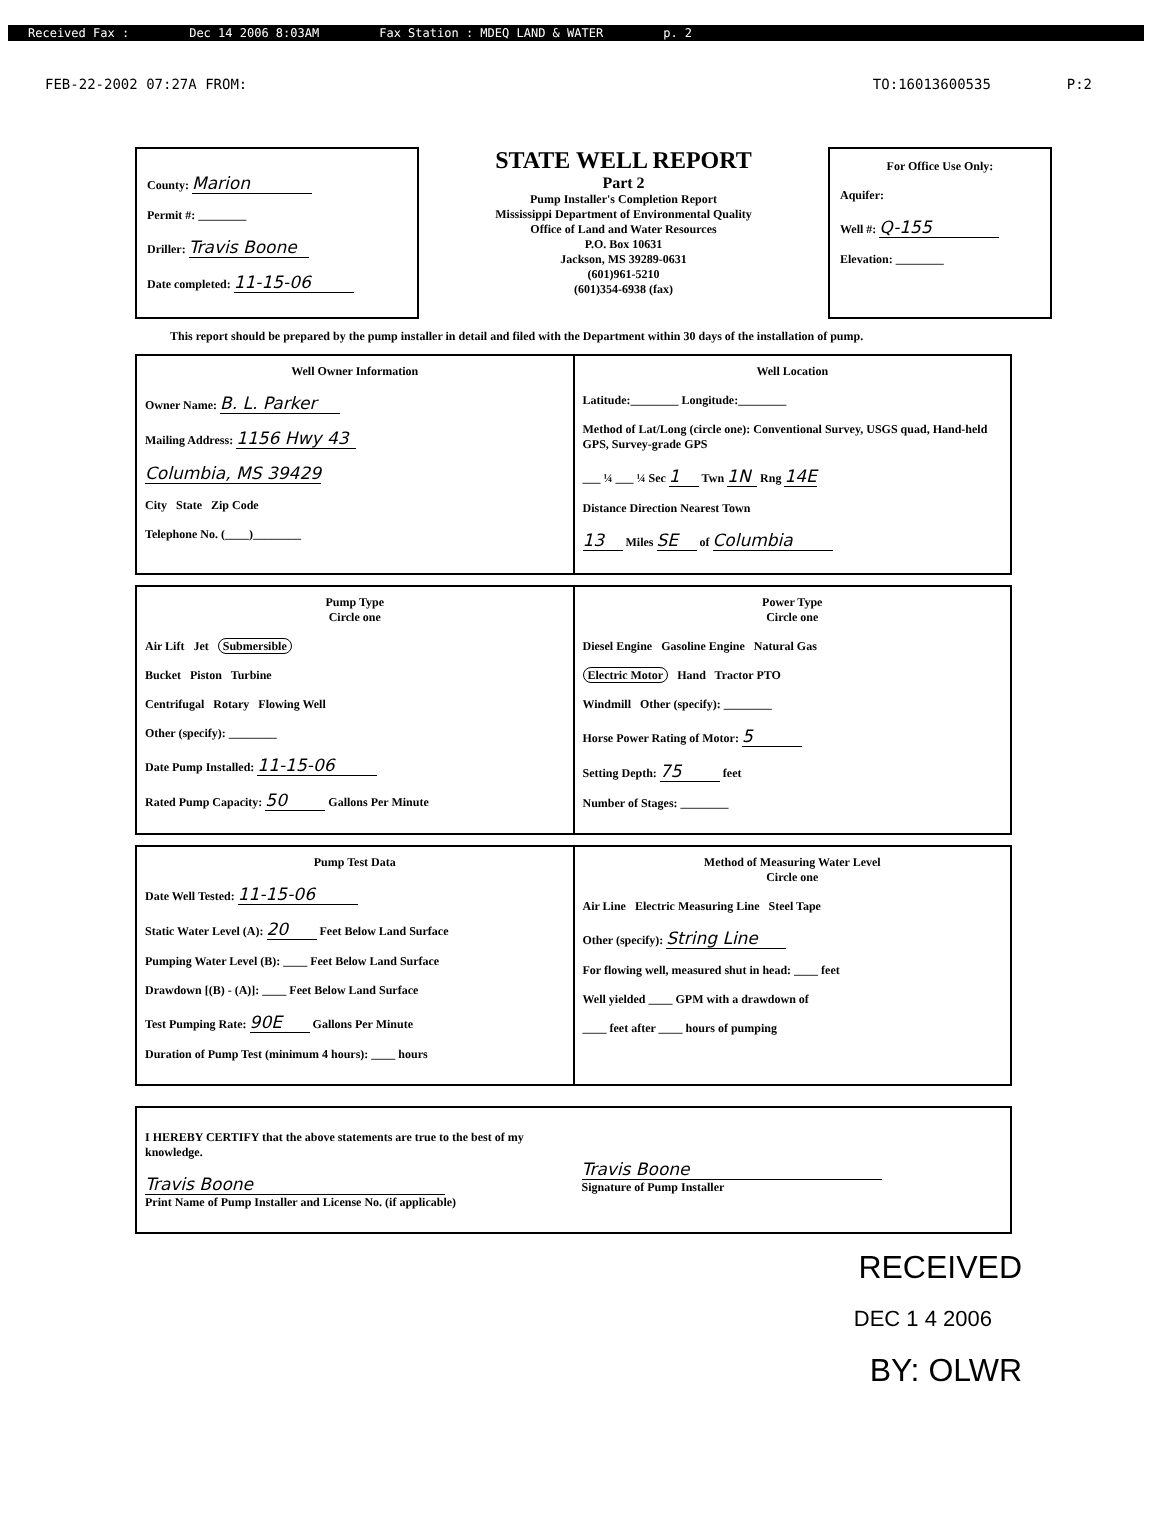Received Fax : Dec 14 2006 8:03AM Fax Station : MDEQ LAND & WATER p. 2
FEB-22-2002 07:27A FROM: TO:16013600535 P:2
County: Marion
Permit #: ________
Driller: Travis Boone
Date completed: 11-15-06
STATE WELL REPORT
Part 2
Pump Installer's Completion Report
Mississippi Department of Environmental Quality
Office of Land and Water Resources
P.O. Box 10631
Jackson, MS 39289-0631
(601)961-5210
(601)354-6938 (fax)
For Office Use Only:
Aquifer:
Well #: Q-155
Elevation: ________
This report should be prepared by the pump installer in detail and filed with the Department within 30 days of the installation of pump.
Well Owner Information
Owner Name: B. L. Parker
Mailing Address: 1156 Hwy 43
Columbia, MS 39429
City State Zip Code
Telephone No. (____)________
Well Location
Latitude:________ Longitude:________
Method of Lat/Long (circle one): Conventional Survey, USGS quad, Hand-held GPS, Survey-grade GPS
___ ¼ ___ ¼ Sec 1 Twn 1N Rng 14E
Distance Direction Nearest Town
13 Miles SE of Columbia
Pump Type
Circle one
Air Lift Jet Submersible
Bucket Piston Turbine
Centrifugal Rotary Flowing Well
Other (specify): ________
Date Pump Installed: 11-15-06
Rated Pump Capacity: 50 Gallons Per Minute
Power Type
Circle one
Diesel Engine Gasoline Engine Natural Gas
Electric Motor Hand Tractor PTO
Windmill Other (specify): ________
Horse Power Rating of Motor: 5
Setting Depth: 75 feet
Number of Stages: ________
Pump Test Data
Date Well Tested: 11-15-06
Static Water Level (A): 20 Feet Below Land Surface
Pumping Water Level (B): ____ Feet Below Land Surface
Drawdown [(B) - (A)]: ____ Feet Below Land Surface
Test Pumping Rate: 90E Gallons Per Minute
Duration of Pump Test (minimum 4 hours): ____ hours
Method of Measuring Water Level
Circle one
Air Line Electric Measuring Line Steel Tape
Other (specify): String Line
For flowing well, measured shut in head: ____ feet
Well yielded ____ GPM with a drawdown of
____ feet after ____ hours of pumping
I HEREBY CERTIFY that the above statements are true to the best of my knowledge.
Travis Boone
Print Name of Pump Installer and License No. (if applicable)
Travis Boone
Signature of Pump Installer
RECEIVED
DEC 1 4 2006
BY: OLWR